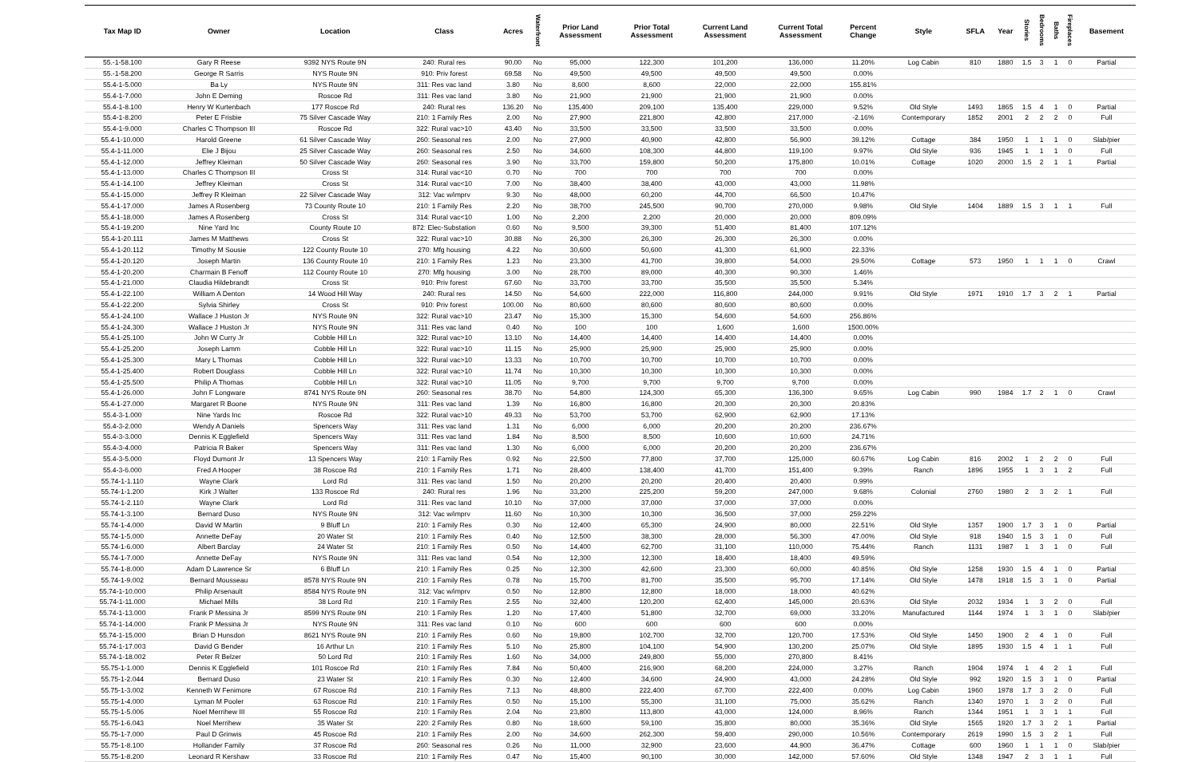| Tax Map ID | Owner | Location | Class | Acres | Waterfront | Prior Land Assessment | Prior Total Assessment | Current Land Assessment | Current Total Assessment | Percent Change | Style | SFLA | Year | Stories | Bedrooms | Baths | Fireplaces | Basement |
| --- | --- | --- | --- | --- | --- | --- | --- | --- | --- | --- | --- | --- | --- | --- | --- | --- | --- | --- |
| 55.-1-58.100 | Gary R Reese | 9392 NYS Route 9N | 240: Rural res | 90.00 | No | 95,000 | 122,300 | 101,200 | 136,000 | 11.20% | Log Cabin | 810 | 1880 | 1.5 | 3 | 1 | 0 | Partial |
| 55.-1-58.200 | George R Sarris | NYS Route 9N | 910: Priv forest | 69.58 | No | 49,500 | 49,500 | 49,500 | 49,500 | 0.00% | | | | | | | | |
| 55.4-1-5.000 | Ba Ly | NYS Route 9N | 311: Res vac land | 3.80 | No | 8,600 | 8,600 | 22,000 | 22,000 | 155.81% | | | | | | | | |
| 55.4-1-7.000 | John E Deming | Roscoe Rd | 311: Res vac land | 3.80 | No | 21,900 | 21,900 | 21,900 | 21,900 | 0.00% | | | | | | | | |
| 55.4-1-8.100 | Henry W Kurtenbach | 177 Roscoe Rd | 240: Rural res | 136.20 | No | 135,400 | 209,100 | 135,400 | 229,000 | 9.52% | Old Style | 1493 | 1865 | 1.5 | 4 | 1 | 0 | Partial |
| 55.4-1-8.200 | Peter E Frisbie | 75 Silver Cascade Way | 210: 1 Family Res | 2.00 | No | 27,900 | 221,800 | 42,800 | 217,000 | -2.16% | Contemporary | 1852 | 2001 | 2 | 2 | 2 | 0 | Full |
| 55.4-1-9.000 | Charles C Thompson III | Roscoe Rd | 322: Rural vac>10 | 43.40 | No | 33,500 | 33,500 | 33,500 | 33,500 | 0.00% | | | | | | | | |
| 55.4-1-10.000 | Harold Greene | 61 Silver Cascade Way | 260: Seasonal res | 2.00 | No | 27,900 | 40,900 | 42,800 | 56,900 | 39.12% | Cottage | 384 | 1950 | 1 | 1 | 1 | 0 | Slab/pier |
| 55.4-1-11.000 | Elie J Bijou | 25 Silver Cascade Way | 260: Seasonal res | 2.50 | No | 34,600 | 108,300 | 44,800 | 119,100 | 9.97% | Old Style | 936 | 1945 | 1 | 1 | 1 | 0 | Full |
| 55.4-1-12.000 | Jeffrey Kleiman | 50 Silver Cascade Way | 260: Seasonal res | 3.90 | No | 33,700 | 159,800 | 50,200 | 175,800 | 10.01% | Cottage | 1020 | 2000 | 1.5 | 2 | 1 | 1 | Partial |
| 55.4-1-13.000 | Charles C Thompson III | Cross St | 314: Rural vac<10 | 0.70 | No | 700 | 700 | 700 | 700 | 0.00% | | | | | | | | |
| 55.4-1-14.100 | Jeffrey Kleiman | Cross St | 314: Rural vac<10 | 7.00 | No | 38,400 | 38,400 | 43,000 | 43,000 | 11.98% | | | | | | | | |
| 55.4-1-15.000 | Jeffrey R Kleiman | 22 Silver Cascade Way | 312: Vac w/imprv | 9.30 | No | 48,000 | 60,200 | 44,700 | 66,500 | 10.47% | | | | | | | | |
| 55.4-1-17.000 | James A Rosenberg | 73 County Route 10 | 210: 1 Family Res | 2.20 | No | 38,700 | 245,500 | 90,700 | 270,000 | 9.98% | Old Style | 1404 | 1889 | 1.5 | 3 | 1 | 1 | Full |
| 55.4-1-18.000 | James A Rosenberg | Cross St | 314: Rural vac<10 | 1.00 | No | 2,200 | 2,200 | 20,000 | 20,000 | 809.09% | | | | | | | | |
| 55.4-1-19.200 | Nine Yard Inc | County Route 10 | 872: Elec-Substation | 0.60 | No | 9,500 | 39,300 | 51,400 | 81,400 | 107.12% | | | | | | | | |
| 55.4-1-20.111 | James M Matthews | Cross St | 322: Rural vac>10 | 30.88 | No | 26,300 | 26,300 | 26,300 | 26,300 | 0.00% | | | | | | | | |
| 55.4-1-20.112 | Timothy M Sousie | 122 County Route 10 | 270: Mfg housing | 4.22 | No | 30,600 | 50,600 | 41,300 | 61,900 | 22.33% | | | | | | | | |
| 55.4-1-20.120 | Joseph Martin | 136 County Route 10 | 210: 1 Family Res | 1.23 | No | 23,300 | 41,700 | 39,800 | 54,000 | 29.50% | Cottage | 573 | 1950 | 1 | 1 | 1 | 0 | Crawl |
| 55.4-1-20.200 | Charmain B Fenoff | 112 County Route 10 | 270: Mfg housing | 3.00 | No | 28,700 | 89,000 | 40,300 | 90,300 | 1.46% | | | | | | | | |
| 55.4-1-21.000 | Claudia Hildebrandt | Cross St | 910: Priv forest | 67.60 | No | 33,700 | 33,700 | 35,500 | 35,500 | 5.34% | | | | | | | | |
| 55.4-1-22.100 | William A Denton | 14 Wood Hill Way | 240: Rural res | 14.50 | No | 54,600 | 222,000 | 116,800 | 244,000 | 9.91% | Old Style | 1971 | 1910 | 1.7 | 3 | 2 | 1 | Partial |
| 55.4-1-22.200 | Sylvia Shirley | Cross St | 910: Priv forest | 100.00 | No | 80,600 | 80,600 | 80,600 | 80,600 | 0.00% | | | | | | | | |
| 55.4-1-24.100 | Wallace J Huston Jr | NYS Route 9N | 322: Rural vac>10 | 23.47 | No | 15,300 | 15,300 | 54,600 | 54,600 | 256.86% | | | | | | | | |
| 55.4-1-24.300 | Wallace J Huston Jr | NYS Route 9N | 311: Res vac land | 0.40 | No | 100 | 100 | 1,600 | 1,600 | 1500.00% | | | | | | | | |
| 55.4-1-25.100 | John W Curry Jr | Cobble Hill Ln | 322: Rural vac>10 | 13.10 | No | 14,400 | 14,400 | 14,400 | 14,400 | 0.00% | | | | | | | | |
| 55.4-1-25.200 | Joseph Lamm | Cobble Hill Ln | 322: Rural vac>10 | 11.15 | No | 25,900 | 25,900 | 25,900 | 25,900 | 0.00% | | | | | | | | |
| 55.4-1-25.300 | Mary L Thomas | Cobble Hill Ln | 322: Rural vac>10 | 13.33 | No | 10,700 | 10,700 | 10,700 | 10,700 | 0.00% | | | | | | | | |
| 55.4-1-25.400 | Robert Douglass | Cobble Hill Ln | 322: Rural vac>10 | 11.74 | No | 10,300 | 10,300 | 10,300 | 10,300 | 0.00% | | | | | | | | |
| 55.4-1-25.500 | Philip A Thomas | Cobble Hill Ln | 322: Rural vac>10 | 11.05 | No | 9,700 | 9,700 | 9,700 | 9,700 | 0.00% | | | | | | | | |
| 55.4-1-26.000 | John F Longware | 8741 NYS Route 9N | 260: Seasonal res | 38.70 | No | 54,800 | 124,300 | 65,300 | 136,300 | 9.65% | Log Cabin | 990 | 1984 | 1.7 | 2 | 1 | 0 | Crawl |
| 55.4-1-27.000 | Margaret R Boone | NYS Route 9N | 311: Res vac land | 1.39 | No | 16,800 | 16,800 | 20,300 | 20,300 | 20.83% | | | | | | | | |
| 55.4-3-1.000 | Nine Yards Inc | Roscoe Rd | 322: Rural vac>10 | 49.33 | No | 53,700 | 53,700 | 62,900 | 62,900 | 17.13% | | | | | | | | |
| 55.4-3-2.000 | Wendy A Daniels | Spencers Way | 311: Res vac land | 1.31 | No | 6,000 | 6,000 | 20,200 | 20,200 | 236.67% | | | | | | | | |
| 55.4-3-3.000 | Dennis K Egglefield | Spencers Way | 311: Res vac land | 1.84 | No | 8,500 | 8,500 | 10,600 | 10,600 | 24.71% | | | | | | | | |
| 55.4-3-4.000 | Patricia R Baker | Spencers Way | 311: Res vac land | 1.30 | No | 6,000 | 6,000 | 20,200 | 20,200 | 236.67% | | | | | | | | |
| 55.4-3-5.000 | Floyd Dumont Jr | 13 Spencers Way | 210: 1 Family Res | 0.92 | No | 22,500 | 77,800 | 37,700 | 125,000 | 60.67% | Log Cabin | 816 | 2002 | 1 | 2 | 2 | 0 | Full |
| 55.4-3-6.000 | Fred A Hooper | 38 Roscoe Rd | 210: 1 Family Res | 1.71 | No | 28,400 | 138,400 | 41,700 | 151,400 | 9.39% | Ranch | 1896 | 1955 | 1 | 3 | 1 | 2 | Full |
| 55.74-1-1.110 | Wayne Clark | Lord Rd | 311: Res vac land | 1.50 | No | 20,200 | 20,200 | 20,400 | 20,400 | 0.99% | | | | | | | | |
| 55.74-1-1.200 | Kirk J Walter | 133 Roscoe Rd | 240: Rural res | 1.96 | No | 33,200 | 225,200 | 59,200 | 247,000 | 9.68% | Colonial | 2760 | 1980 | 2 | 3 | 2 | 1 | Full |
| 55.74-1-2.110 | Wayne Clark | Lord Rd | 311: Res vac land | 10.10 | No | 37,000 | 37,000 | 37,000 | 37,000 | 0.00% | | | | | | | | |
| 55.74-1-3.100 | Bernard Duso | NYS Route 9N | 312: Vac w/imprv | 11.60 | No | 10,300 | 10,300 | 36,500 | 37,000 | 259.22% | | | | | | | | |
| 55.74-1-4.000 | David W Martin | 9 Bluff Ln | 210: 1 Family Res | 0.30 | No | 12,400 | 65,300 | 24,900 | 80,000 | 22.51% | Old Style | 1357 | 1900 | 1.7 | 3 | 1 | 0 | Partial |
| 55.74-1-5.000 | Annette DeFay | 20 Water St | 210: 1 Family Res | 0.40 | No | 12,500 | 38,300 | 28,000 | 56,300 | 47.00% | Old Style | 918 | 1940 | 1.5 | 3 | 1 | 0 | Full |
| 55.74-1-6.000 | Albert Barclay | 24 Water St | 210: 1 Family Res | 0.50 | No | 14,400 | 62,700 | 31,100 | 110,000 | 75.44% | Ranch | 1131 | 1987 | 1 | 3 | 1 | 0 | Full |
| 55.74-1-7.000 | Annette DeFay | NYS Route 9N | 311: Res vac land | 0.54 | No | 12,300 | 12,300 | 18,400 | 18,400 | 49.59% | | | | | | | | |
| 55.74-1-8.000 | Adam D Lawrence Sr | 6 Bluff Ln | 210: 1 Family Res | 0.25 | No | 12,300 | 42,600 | 23,300 | 60,000 | 40.85% | Old Style | 1258 | 1930 | 1.5 | 4 | 1 | 0 | Partial |
| 55.74-1-9.002 | Bernard Mousseau | 8578 NYS Route 9N | 210: 1 Family Res | 0.78 | No | 15,700 | 81,700 | 35,500 | 95,700 | 17.14% | Old Style | 1478 | 1918 | 1.5 | 3 | 1 | 0 | Partial |
| 55.74-1-10.000 | Philip Arsenault | 8584 NYS Route 9N | 312: Vac w/imprv | 0.50 | No | 12,800 | 12,800 | 18,000 | 18,000 | 40.62% | | | | | | | | |
| 55.74-1-11.000 | Michael Mills | 38 Lord Rd | 210: 1 Family Res | 2.55 | No | 32,400 | 120,200 | 62,400 | 145,000 | 20.63% | Old Style | 2032 | 1934 | 1 | 3 | 2 | 0 | Full |
| 55.74-1-13.000 | Frank P Messina Jr | 8599 NYS Route 9N | 210: 1 Family Res | 1.20 | No | 17,400 | 51,800 | 32,700 | 69,000 | 33.20% | Manufactured | 1144 | 1974 | 1 | 3 | 1 | 0 | Slab/pier |
| 55.74-1-14.000 | Frank P Messina Jr | NYS Route 9N | 311: Res vac land | 0.10 | No | 600 | 600 | 600 | 600 | 0.00% | | | | | | | | |
| 55.74-1-15.000 | Brian D Hunsdon | 8621 NYS Route 9N | 210: 1 Family Res | 0.60 | No | 19,800 | 102,700 | 32,700 | 120,700 | 17.53% | Old Style | 1450 | 1900 | 2 | 4 | 1 | 0 | Full |
| 55.74-1-17.003 | David G Bender | 16 Arthur Ln | 210: 1 Family Res | 5.10 | No | 25,800 | 104,100 | 54,900 | 130,200 | 25.07% | Old Style | 1895 | 1930 | 1.5 | 4 | 1 | 1 | Full |
| 55.74-1-18.002 | Peter R Belzer | 50 Lord Rd | 210: 1 Family Res | 1.60 | No | 34,000 | 249,800 | 55,000 | 270,800 | 8.41% | | | | | | | | |
| 55.75-1-1.000 | Dennis K Egglefield | 101 Roscoe Rd | 210: 1 Family Res | 7.84 | No | 50,400 | 216,900 | 68,200 | 224,000 | 3.27% | Ranch | 1904 | 1974 | 1 | 4 | 2 | 1 | Full |
| 55.75-1-2.044 | Bernard Duso | 23 Water St | 210: 1 Family Res | 0.30 | No | 12,400 | 34,600 | 24,900 | 43,000 | 24.28% | Old Style | 992 | 1920 | 1.5 | 3 | 1 | 0 | Partial |
| 55.75-1-3.002 | Kenneth W Fenimore | 67 Roscoe Rd | 210: 1 Family Res | 7.13 | No | 48,800 | 222,400 | 67,700 | 222,400 | 0.00% | Log Cabin | 1960 | 1978 | 1.7 | 3 | 2 | 0 | Full |
| 55.75-1-4.000 | Lyman M Pooler | 63 Roscoe Rd | 210: 1 Family Res | 0.50 | No | 15,100 | 55,300 | 31,100 | 75,000 | 35.62% | Ranch | 1340 | 1970 | 1 | 3 | 2 | 0 | Full |
| 55.75-1-5.006 | Noel Merrihew III | 55 Roscoe Rd | 210: 1 Family Res | 2.04 | No | 23,800 | 113,800 | 43,000 | 124,000 | 8.96% | Ranch | 1344 | 1951 | 1 | 3 | 1 | 1 | Full |
| 55.75-1-6.043 | Noel Merrihew | 35 Water St | 220: 2 Family Res | 0.80 | No | 18,600 | 59,100 | 35,800 | 80,000 | 35.36% | Old Style | 1565 | 1920 | 1.7 | 3 | 2 | 1 | Partial |
| 55.75-1-7.000 | Paul D Grinwis | 45 Roscoe Rd | 210: 1 Family Res | 2.00 | No | 34,600 | 262,300 | 59,400 | 290,000 | 10.56% | Contemporary | 2619 | 1990 | 1.5 | 3 | 2 | 1 | Full |
| 55.75-1-8.100 | Hollander Family | 37 Roscoe Rd | 260: Seasonal res | 0.26 | No | 11,000 | 32,900 | 23,600 | 44,900 | 36.47% | Cottage | 600 | 1960 | 1 | 1 | 1 | 0 | Slab/pier |
| 55.75-1-8.200 | Leonard R Kershaw | 33 Roscoe Rd | 210: 1 Family Res | 0.47 | No | 15,400 | 90,100 | 30,000 | 142,000 | 57.60% | Old Style | 1348 | 1947 | 2 | 3 | 1 | 1 | Full |